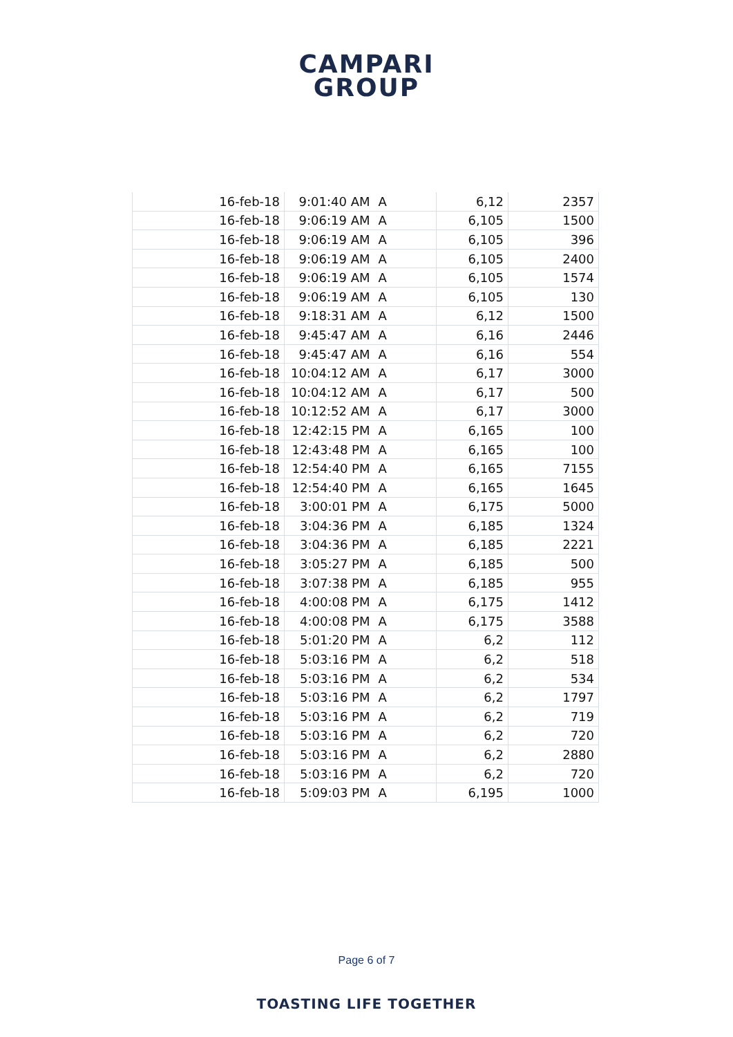CAMPARI
GROUP
| 16-feb-18 | 9:01:40 AM | A | 6,12 | 2357 |
| 16-feb-18 | 9:06:19 AM | A | 6,105 | 1500 |
| 16-feb-18 | 9:06:19 AM | A | 6,105 | 396 |
| 16-feb-18 | 9:06:19 AM | A | 6,105 | 2400 |
| 16-feb-18 | 9:06:19 AM | A | 6,105 | 1574 |
| 16-feb-18 | 9:06:19 AM | A | 6,105 | 130 |
| 16-feb-18 | 9:18:31 AM | A | 6,12 | 1500 |
| 16-feb-18 | 9:45:47 AM | A | 6,16 | 2446 |
| 16-feb-18 | 9:45:47 AM | A | 6,16 | 554 |
| 16-feb-18 | 10:04:12 AM | A | 6,17 | 3000 |
| 16-feb-18 | 10:04:12 AM | A | 6,17 | 500 |
| 16-feb-18 | 10:12:52 AM | A | 6,17 | 3000 |
| 16-feb-18 | 12:42:15 PM | A | 6,165 | 100 |
| 16-feb-18 | 12:43:48 PM | A | 6,165 | 100 |
| 16-feb-18 | 12:54:40 PM | A | 6,165 | 7155 |
| 16-feb-18 | 12:54:40 PM | A | 6,165 | 1645 |
| 16-feb-18 | 3:00:01 PM | A | 6,175 | 5000 |
| 16-feb-18 | 3:04:36 PM | A | 6,185 | 1324 |
| 16-feb-18 | 3:04:36 PM | A | 6,185 | 2221 |
| 16-feb-18 | 3:05:27 PM | A | 6,185 | 500 |
| 16-feb-18 | 3:07:38 PM | A | 6,185 | 955 |
| 16-feb-18 | 4:00:08 PM | A | 6,175 | 1412 |
| 16-feb-18 | 4:00:08 PM | A | 6,175 | 3588 |
| 16-feb-18 | 5:01:20 PM | A | 6,2 | 112 |
| 16-feb-18 | 5:03:16 PM | A | 6,2 | 518 |
| 16-feb-18 | 5:03:16 PM | A | 6,2 | 534 |
| 16-feb-18 | 5:03:16 PM | A | 6,2 | 1797 |
| 16-feb-18 | 5:03:16 PM | A | 6,2 | 719 |
| 16-feb-18 | 5:03:16 PM | A | 6,2 | 720 |
| 16-feb-18 | 5:03:16 PM | A | 6,2 | 2880 |
| 16-feb-18 | 5:03:16 PM | A | 6,2 | 720 |
| 16-feb-18 | 5:09:03 PM | A | 6,195 | 1000 |
Page 6 of 7
TOASTING LIFE TOGETHER